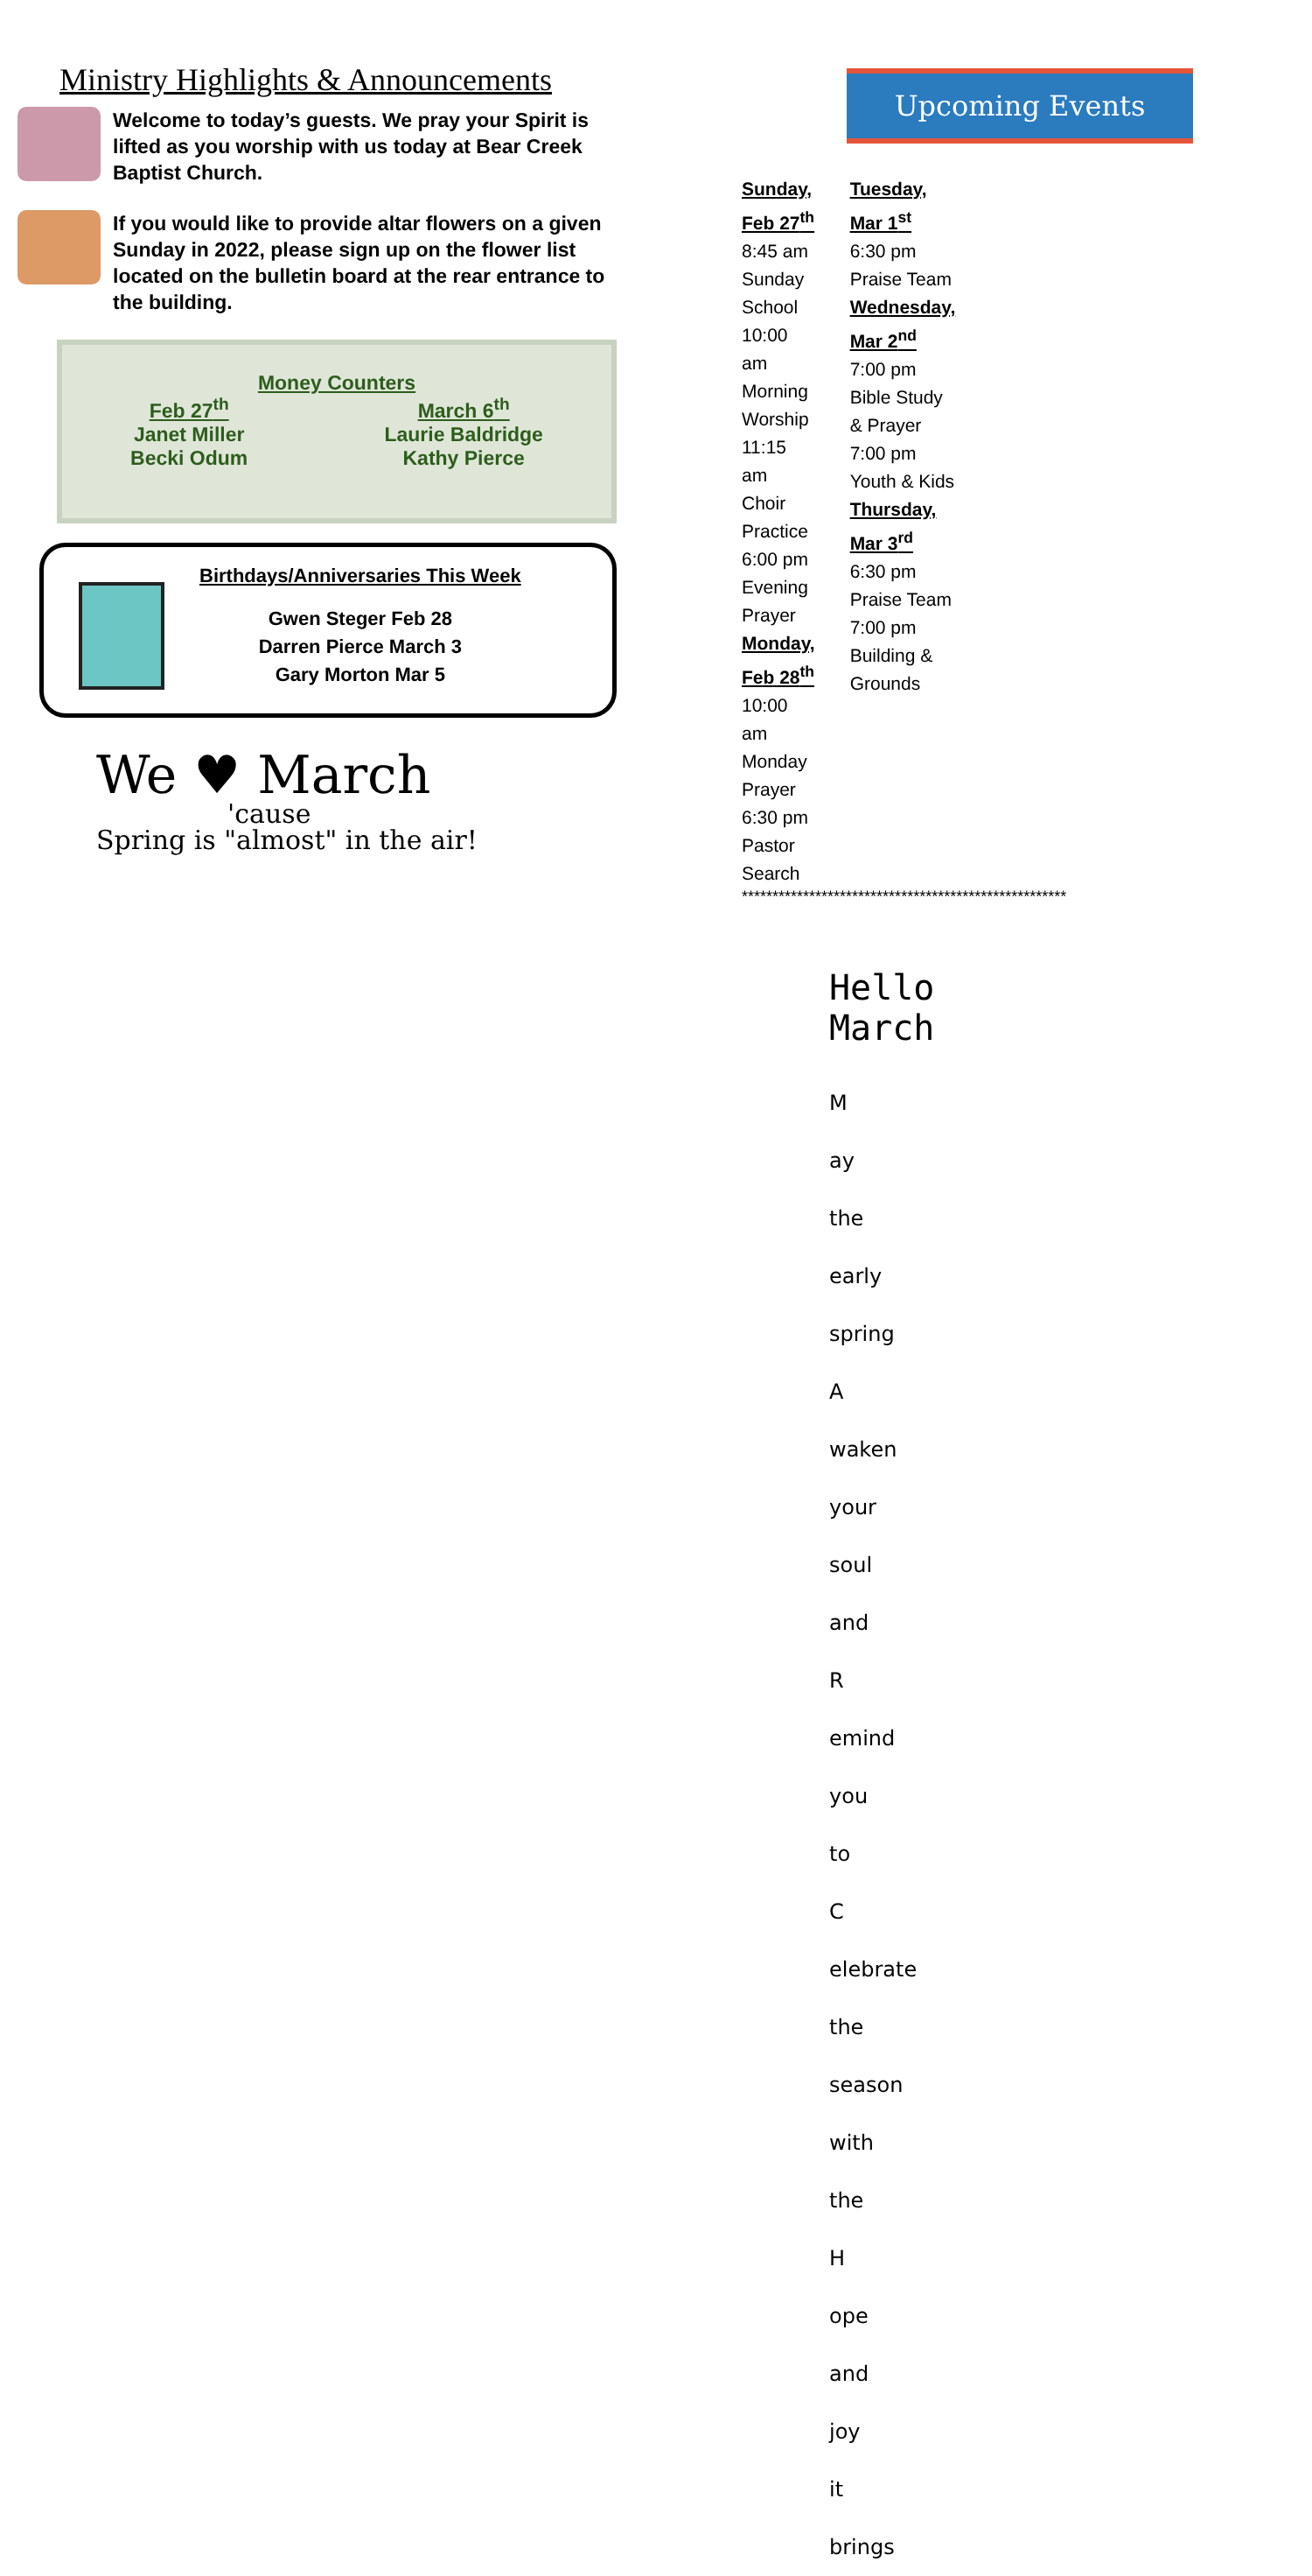Ministry Highlights & Announcements
Welcome to today’s guests. We pray your Spirit is lifted as you worship with us today at Bear Creek Baptist Church.
If you would like to provide altar flowers on a given Sunday in 2022, please sign up on the flower list located on the bulletin board at the rear entrance to the building.
Money Counters
Feb 27<sup>th</sup>
Janet Miller
Becki Odum
March 6<sup>th</sup>
Laurie Baldridge
Kathy Pierce
Birthdays/Anniversaries This Week
Gwen Steger Feb 28
Darren Pierce March 3
Gary Morton Mar 5
We ♥ March
'cause
Spring is "almost" in the air!
Upcoming Events
Sunday, Feb 27<sup>th</sup>
8:45 am Sunday School
10:00 am Morning Worship
11:15 am Choir Practice
6:00 pm Evening Prayer
Monday, Feb 28<sup>th</sup>
10:00 am Monday Prayer
6:30 pm Pastor Search
Tuesday, Mar 1<sup>st</sup>
6:30 pm Praise Team
Wednesday, Mar 2<sup>nd</sup>
7:00 pm Bible Study & Prayer
7:00 pm Youth & Kids
Thursday, Mar 3<sup>rd</sup>
6:30 pm Praise Team
7:00 pm Building & Grounds
*****************************************************
Hello March
M ay the early spring
A waken your soul and
R emind you to
C elebrate the season with the
H ope and joy it brings